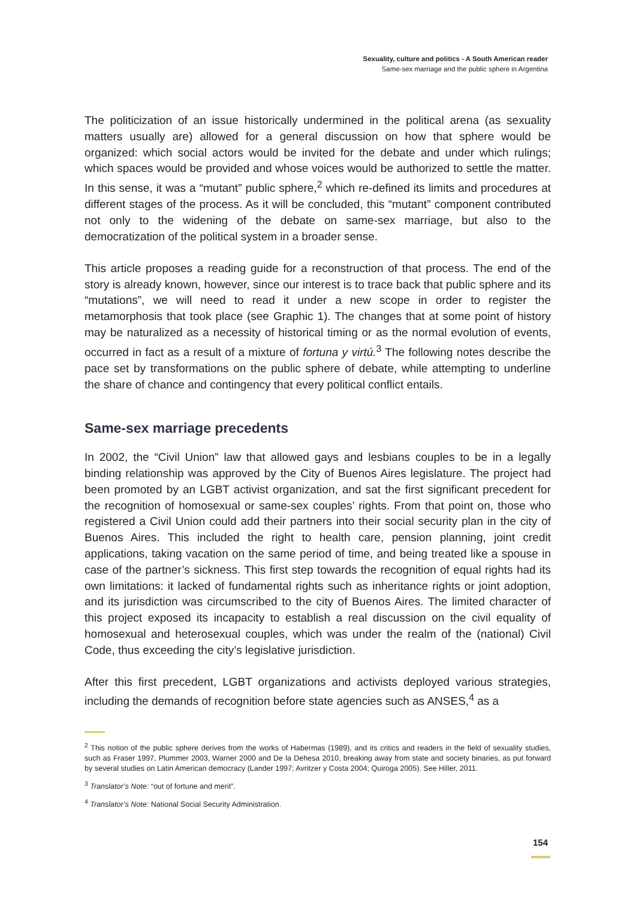Sexuality, culture and politics - A South American reader
Same-sex marriage and the public sphere in Argentina
The politicization of an issue historically undermined in the political arena (as sexuality matters usually are) allowed for a general discussion on how that sphere would be organized: which social actors would be invited for the debate and under which rulings; which spaces would be provided and whose voices would be authorized to settle the matter. In this sense, it was a “mutant” public sphere,<sup>2</sup> which re-defined its limits and procedures at different stages of the process. As it will be concluded, this “mutant” component contributed not only to the widening of the debate on same-sex marriage, but also to the democratization of the political system in a broader sense.
This article proposes a reading guide for a reconstruction of that process. The end of the story is already known, however, since our interest is to trace back that public sphere and its “mutations”, we will need to read it under a new scope in order to register the metamorphosis that took place (see Graphic 1). The changes that at some point of history may be naturalized as a necessity of historical timing or as the normal evolution of events, occurred in fact as a result of a mixture of fortuna y virtú.<sup>3</sup> The following notes describe the pace set by transformations on the public sphere of debate, while attempting to underline the share of chance and contingency that every political conflict entails.
Same-sex marriage precedents
In 2002, the “Civil Union” law that allowed gays and lesbians couples to be in a legally binding relationship was approved by the City of Buenos Aires legislature. The project had been promoted by an LGBT activist organization, and sat the first significant precedent for the recognition of homosexual or same-sex couples’ rights. From that point on, those who registered a Civil Union could add their partners into their social security plan in the city of Buenos Aires. This included the right to health care, pension planning, joint credit applications, taking vacation on the same period of time, and being treated like a spouse in case of the partner’s sickness. This first step towards the recognition of equal rights had its own limitations: it lacked of fundamental rights such as inheritance rights or joint adoption, and its jurisdiction was circumscribed to the city of Buenos Aires. The limited character of this project exposed its incapacity to establish a real discussion on the civil equality of homosexual and heterosexual couples, which was under the realm of the (national) Civil Code, thus exceeding the city’s legislative jurisdiction.
After this first precedent, LGBT organizations and activists deployed various strategies, including the demands of recognition before state agencies such as ANSES,<sup>4</sup> as a
<sup>2</sup> This notion of the public sphere derives from the works of Habermas (1989), and its critics and readers in the field of sexuality studies, such as Fraser 1997, Plummer 2003, Warner 2000 and De la Dehesa 2010, breaking away from state and society binaries, as put forward by several studies on Latin American democracy (Lander 1997; Avritzer y Costa 2004; Quiroga 2005). See Hiller, 2011.
<sup>3</sup> Translator’s Note: “out of fortune and merit”.
<sup>4</sup> Translator’s Note: National Social Security Administration.
154